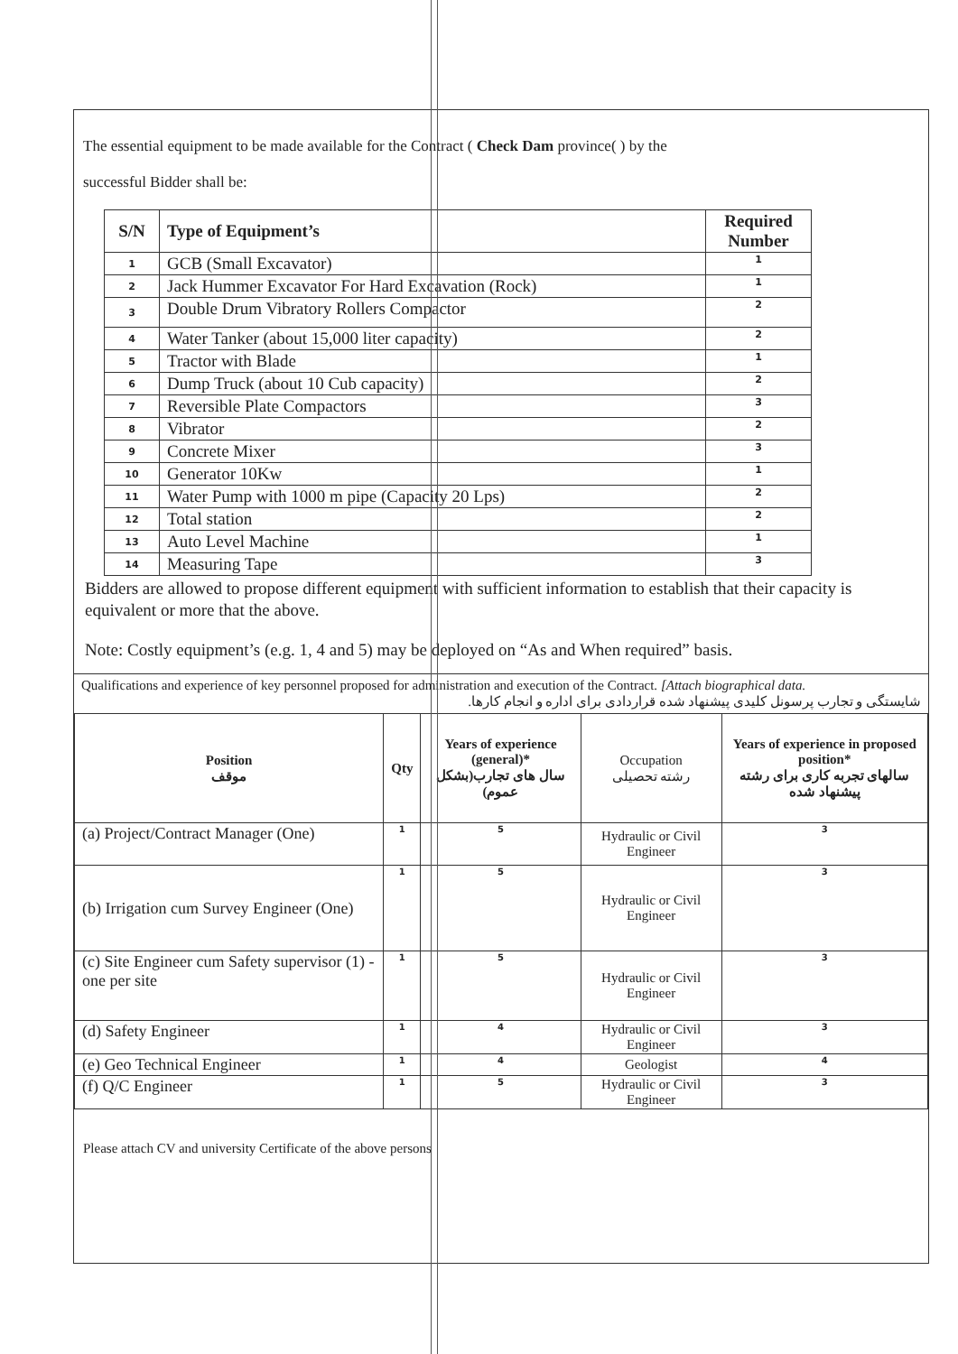The essential equipment to be made available for the Contract ( Check Dam province( ) by the
successful Bidder shall be:
| S/N | Type of Equipment’s | Required Number |
| --- | --- | --- |
| 1 | GCB (Small Excavator) | 1 |
| 2 | Jack Hummer Excavator For Hard Excavation (Rock) | 1 |
| 3 | Double Drum Vibratory Rollers Compactor | 2 |
| 4 | Water Tanker (about 15,000 liter capacity) | 2 |
| 5 | Tractor with Blade | 1 |
| 6 | Dump Truck (about 10 Cub capacity) | 2 |
| 7 | Reversible Plate Compactors | 3 |
| 8 | Vibrator | 2 |
| 9 | Concrete Mixer | 3 |
| 10 | Generator 10Kw | 1 |
| 11 | Water Pump with 1000 m pipe (Capacity 20 Lps) | 2 |
| 12 | Total station | 2 |
| 13 | Auto Level Machine | 1 |
| 14 | Measuring Tape | 3 |
Bidders are allowed to propose different equipment with sufficient information to establish that their capacity is equivalent or more that the above.
Note: Costly equipment’s (e.g. 1, 4 and 5) may be deployed on “As and When required” basis.
Qualifications and experience of key personnel proposed for administration and execution of the Contract. [Attach biographical data.
شایستگی و تجارب پرسونل کلیدی پیشنهاد شده قراردادی برای اداره و انجام کارها.
| Position موقف | Qty | Years of experience (general)* سال های تجارب(بشکل عموم) | Occupation رشته تحصیلی | Years of experience in proposed position* سالهای تجربه کاری برای رشته پیشنهاد شده |
| --- | --- | --- | --- | --- |
| (a) Project/Contract Manager (One) | 1 | 5 | Hydraulic or Civil Engineer | 3 |
| (b) Irrigation cum Survey Engineer (One) | 1 | 5 | Hydraulic or Civil Engineer | 3 |
| (c) Site Engineer cum Safety supervisor (1) - one per site | 1 | 5 | Hydraulic or Civil Engineer | 3 |
| (d) Safety Engineer | 1 | 4 | Hydraulic or Civil Engineer | 3 |
| (e) Geo Technical Engineer | 1 | 4 | Geologist | 4 |
| (f) Q/C Engineer | 1 | 5 | Hydraulic or Civil Engineer | 3 |
Please attach CV and university Certificate of the above persons